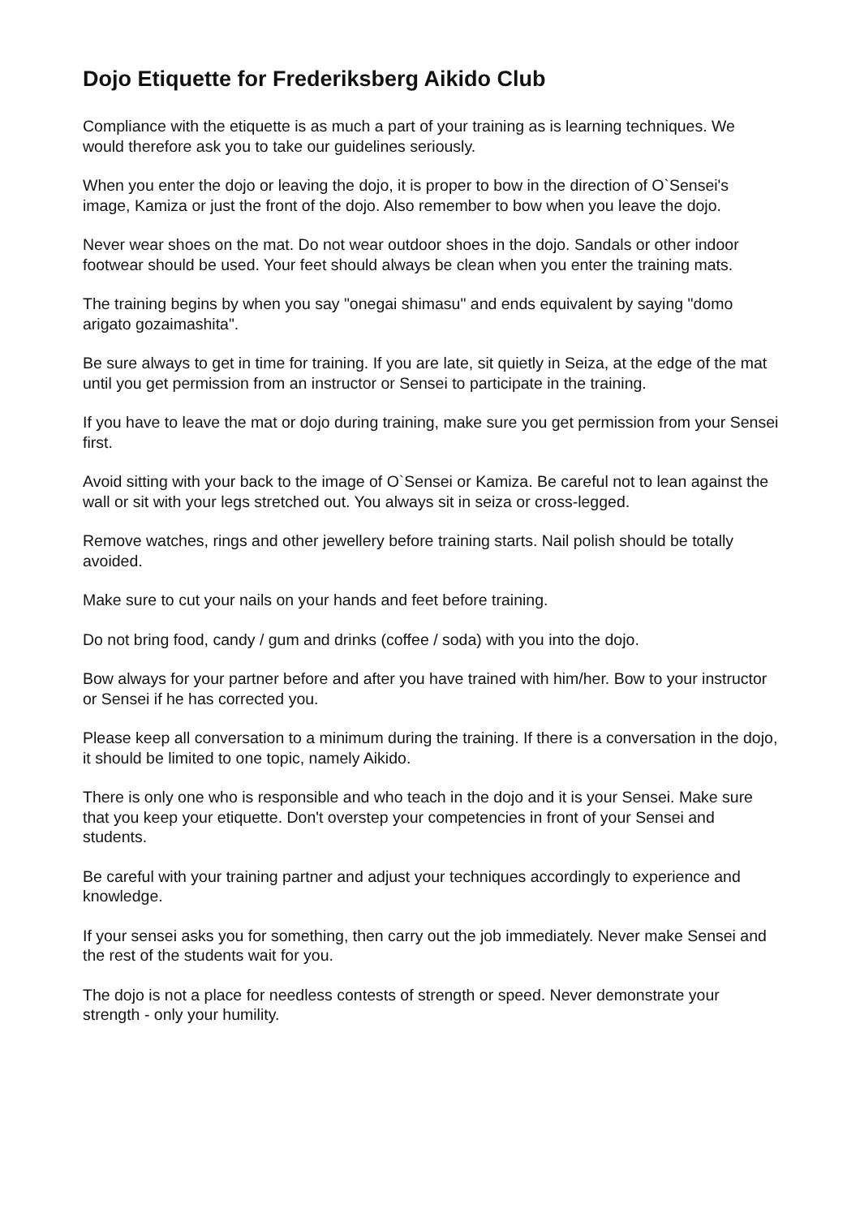Dojo Etiquette for Frederiksberg Aikido Club
Compliance with the etiquette is as much a part of your training as is learning techniques. We would therefore ask you to take our guidelines seriously.
When you enter the dojo or leaving the dojo, it is proper to bow in the direction of O`Sensei's image, Kamiza or just the front of the dojo. Also remember to bow when you leave the dojo.
Never wear shoes on the mat. Do not wear outdoor shoes in the dojo. Sandals or other indoor footwear should be used. Your feet should always be clean when you enter the training mats.
The training begins by when you say "onegai shimasu" and ends equivalent by saying "domo arigato gozaimashita".
Be sure always to get in time for training. If you are late, sit quietly in Seiza, at the edge of the mat until you get permission from an instructor or Sensei to participate in the training.
If you have to leave the mat or dojo during training, make sure you get permission from your Sensei first.
Avoid sitting with your back to the image of O`Sensei or Kamiza. Be careful not to lean against the wall or sit with your legs stretched out. You always sit in seiza or cross-legged.
Remove watches, rings and other jewellery before training starts. Nail polish should be totally avoided.
Make sure to cut your nails on your hands and feet before training.
Do not bring food, candy / gum and drinks (coffee / soda) with you into the dojo.
Bow always for your partner before and after you have trained with him/her. Bow to your instructor or Sensei if he has corrected you.
Please keep all conversation to a minimum during the training. If there is a conversation in the dojo, it should be limited to one topic, namely Aikido.
There is only one who is responsible and who teach in the dojo and it is your Sensei. Make sure that you keep your etiquette. Don't overstep your competencies in front of your Sensei and students.
Be careful with your training partner and adjust your techniques accordingly to experience and knowledge.
If your sensei asks you for something, then carry out the job immediately. Never make Sensei and the rest of the students wait for you.
The dojo is not a place for needless contests of strength or speed. Never demonstrate your strength - only your humility.